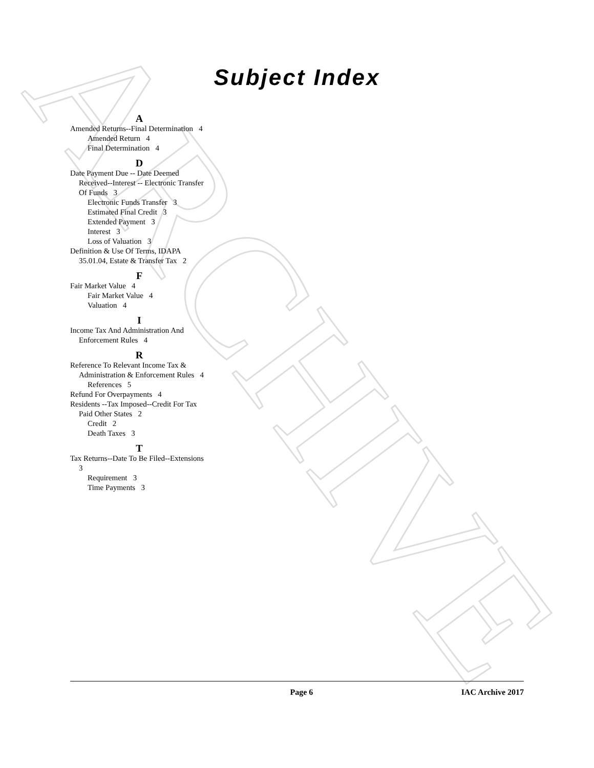ARCHIVE
Subject Index
A
Amended Returns--Final Determination 4
Amended Return 4
Final Determination 4
D
Date Payment Due -- Date Deemed Received--Interest -- Electronic Transfer Of Funds 3
Electronic Funds Transfer 3
Estimated Final Credit 3
Extended Payment 3
Interest 3
Loss of Valuation 3
Definition & Use Of Terms, IDAPA 35.01.04, Estate & Transfer Tax 2
F
Fair Market Value 4
Fair Market Value 4
Valuation 4
I
Income Tax And Administration And Enforcement Rules 4
R
Reference To Relevant Income Tax & Administration & Enforcement Rules 4
References 5
Refund For Overpayments 4
Residents --Tax Imposed--Credit For Tax Paid Other States 2
Credit 2
Death Taxes 3
T
Tax Returns--Date To Be Filed--Extensions 3
Requirement 3
Time Payments 3
Page 6 IAC Archive 2017